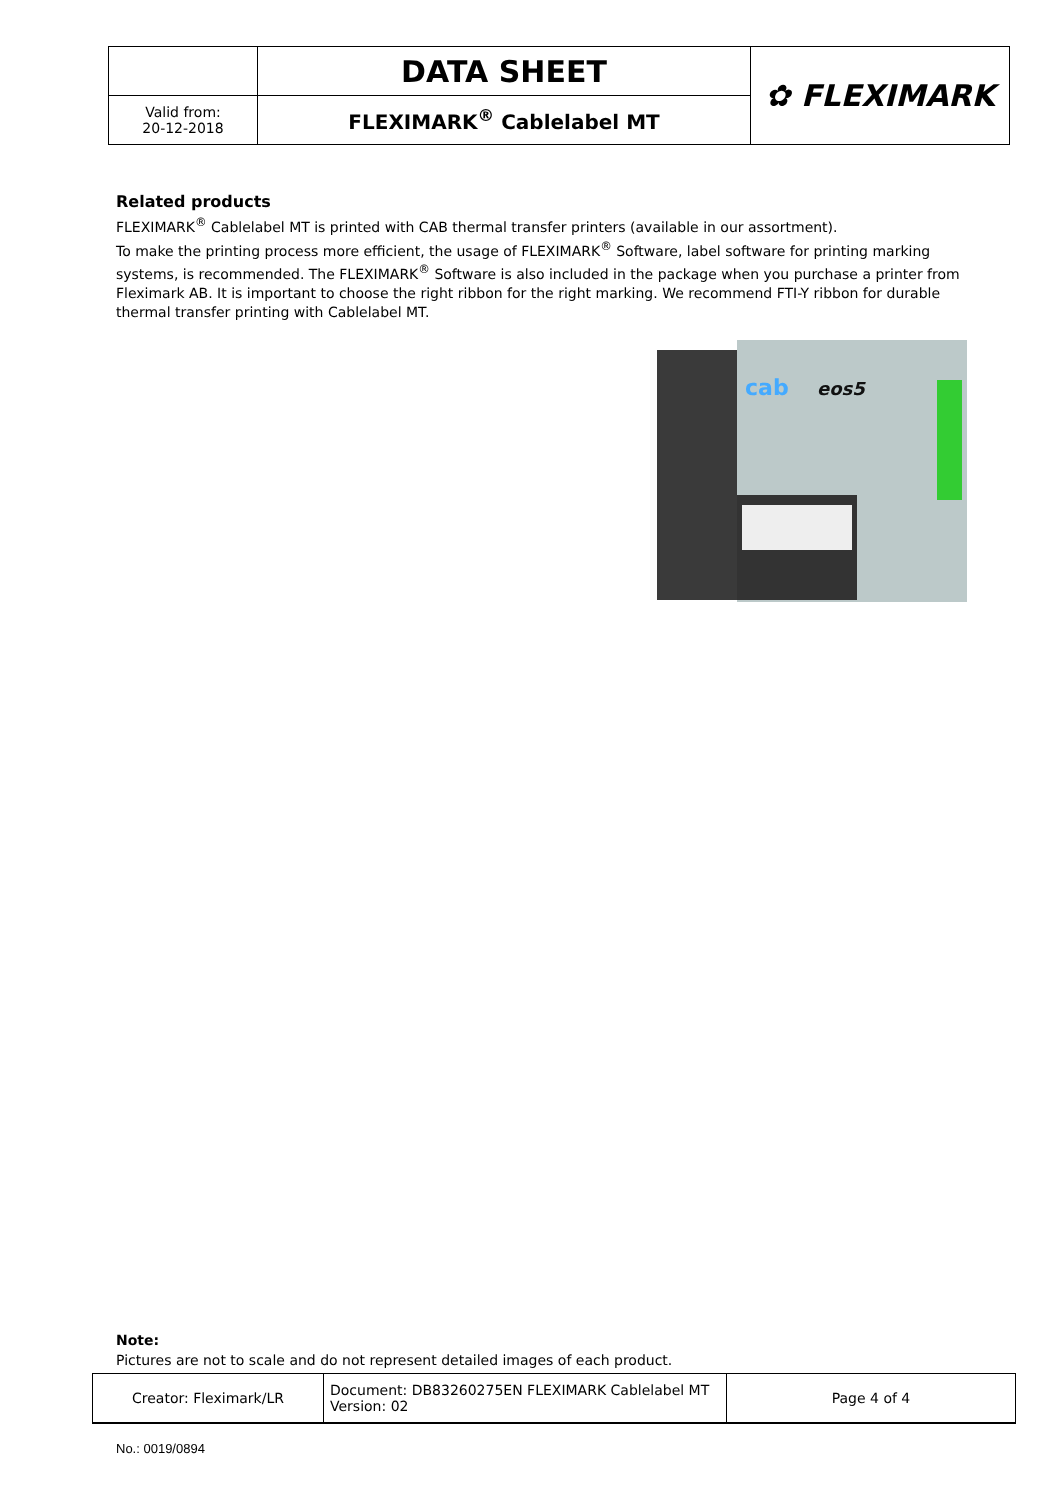| | DATA SHEET | ✿ FLEXIMARK |
| Valid from: 20-12-2018 | FLEXIMARK<sup>®</sup> Cablelabel MT | |
Related products
FLEXIMARK<sup>®</sup> Cablelabel MT is printed with CAB thermal transfer printers (available in our assortment).
To make the printing process more efficient, the usage of FLEXIMARK<sup>®</sup> Software, label software for printing marking systems, is recommended. The FLEXIMARK<sup>®</sup> Software is also included in the package when you purchase a printer from Fleximark AB. It is important to choose the right ribbon for the right marking. We recommend FTI-Y ribbon for durable thermal transfer printing with Cablelabel MT.
cab
eos5
Note:
Pictures are not to scale and do not represent detailed images of each product.
| Creator: Fleximark/LR | Document: DB83260275EN FLEXIMARK Cablelabel MT Version: 02 | Page 4 of 4 |
No.: 0019/0894